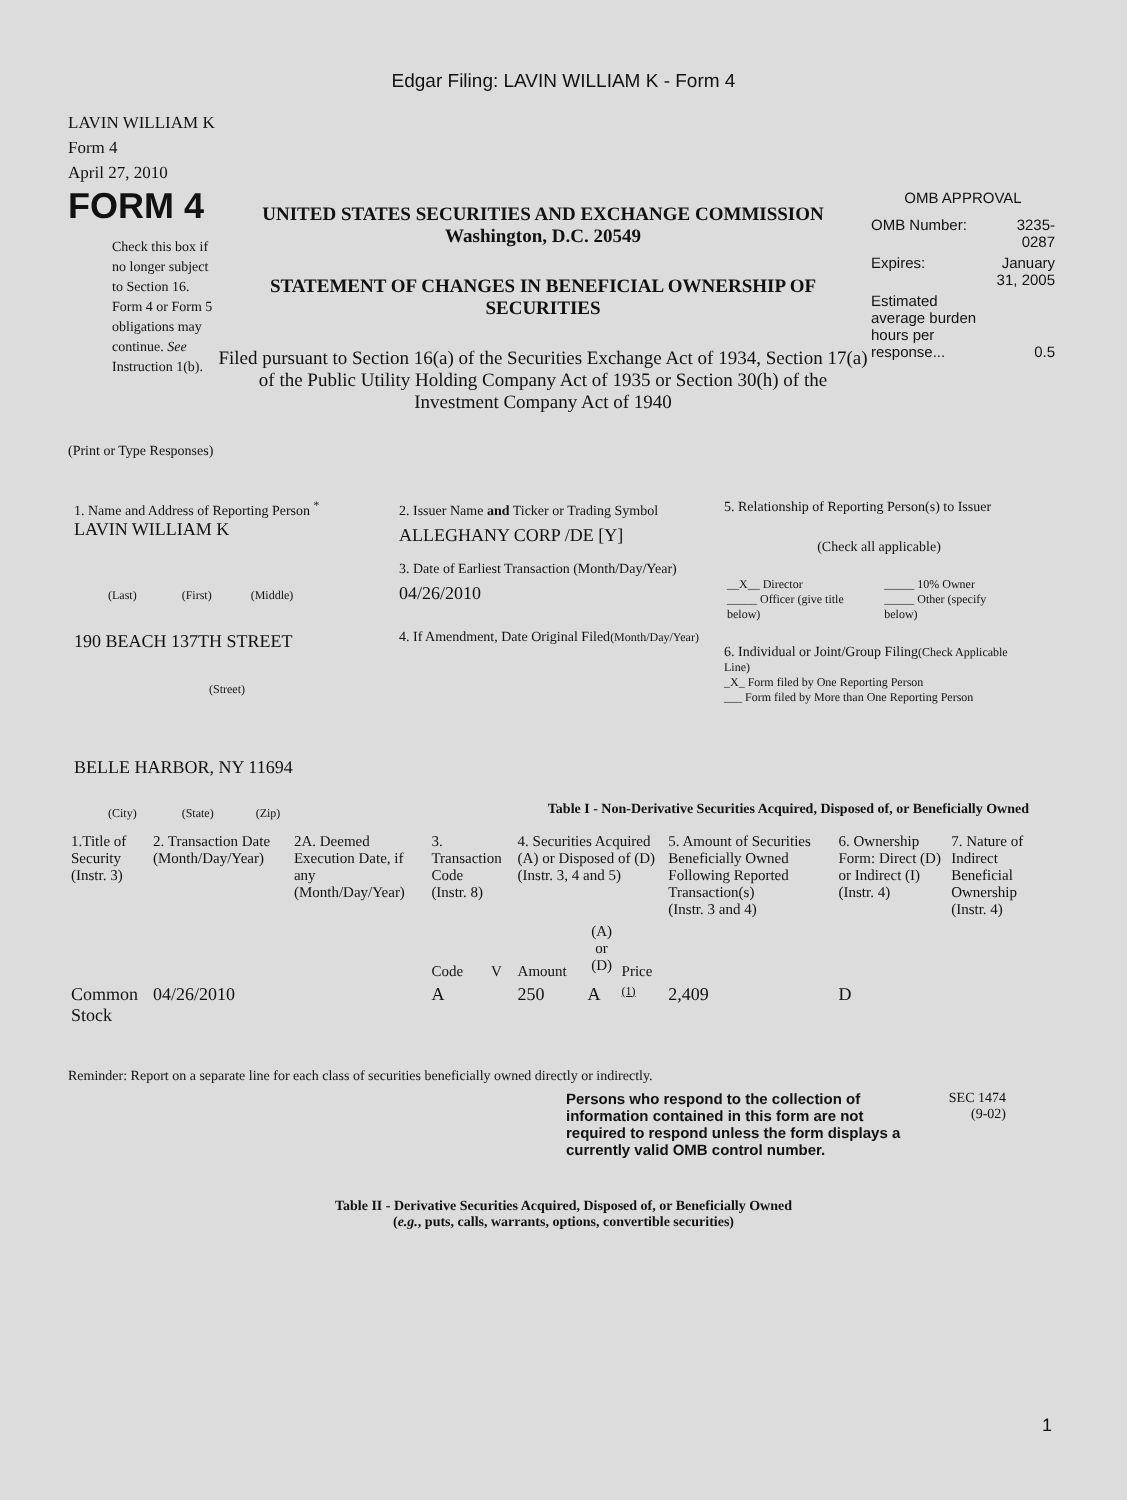Edgar Filing: LAVIN WILLIAM K - Form 4
LAVIN WILLIAM K
Form 4
April 27, 2010
FORM 4
Check this box if no longer subject to Section 16. Form 4 or Form 5 obligations may continue. See Instruction 1(b).
UNITED STATES SECURITIES AND EXCHANGE COMMISSION
Washington, D.C. 20549
STATEMENT OF CHANGES IN BENEFICIAL OWNERSHIP OF SECURITIES
Filed pursuant to Section 16(a) of the Securities Exchange Act of 1934, Section 17(a) of the Public Utility Holding Company Act of 1935 or Section 30(h) of the Investment Company Act of 1940
OMB APPROVAL
| OMB Number: | 3235-0287 |
| Expires: | January 31, 2005 |
| Estimated average burden hours per response... | 0.5 |
(Print or Type Responses)
1. Name and Address of Reporting Person <sup>*</sup>
LAVIN WILLIAM K
(Last) (First) (Middle)
190 BEACH 137TH STREET
(Street)
BELLE HARBOR, NY 11694
(City) (State) (Zip)
2. Issuer Name and Ticker or Trading Symbol
ALLEGHANY CORP /DE [Y]
3. Date of Earliest Transaction (Month/Day/Year)
04/26/2010
4. If Amendment, Date Original Filed(Month/Day/Year)
5. Relationship of Reporting Person(s) to Issuer
(Check all applicable)
| __X__ Director _____ Officer (give title below) | _____ 10% Owner _____ Other (specify below) |
6. Individual or Joint/Group Filing(Check Applicable Line)
_X_ Form filed by One Reporting Person
___ Form filed by More than One Reporting Person
Table I - Non-Derivative Securities Acquired, Disposed of, or Beneficially Owned
| 1.Title of Security (Instr. 3) | 2. Transaction Date (Month/Day/Year) | 2A. Deemed Execution Date, if any (Month/Day/Year) | 3. Transaction Code (Instr. 8) | | 4. Securities Acquired (A) or Disposed of (D) (Instr. 3, 4 and 5) | | | 5. Amount of Securities Beneficially Owned Following Reported Transaction(s) (Instr. 3 and 4) | 6. Ownership Form: Direct (D) or Indirect (I) (Instr. 4) | 7. Nature of Indirect Beneficial Ownership (Instr. 4) |
| --- | --- | --- | --- | --- | --- | --- | --- | --- | --- | --- |
| | | | Code | V | Amount | (A) or (D) | Price | | | |
| Common Stock | 04/26/2010 | | A | | 250 | A | (1) | 2,409 | D | |
Reminder: Report on a separate line for each class of securities beneficially owned directly or indirectly.
Persons who respond to the collection of information contained in this form are not required to respond unless the form displays a currently valid OMB control number.
SEC 1474
(9-02)
Table II - Derivative Securities Acquired, Disposed of, or Beneficially Owned
(e.g., puts, calls, warrants, options, convertible securities)
1